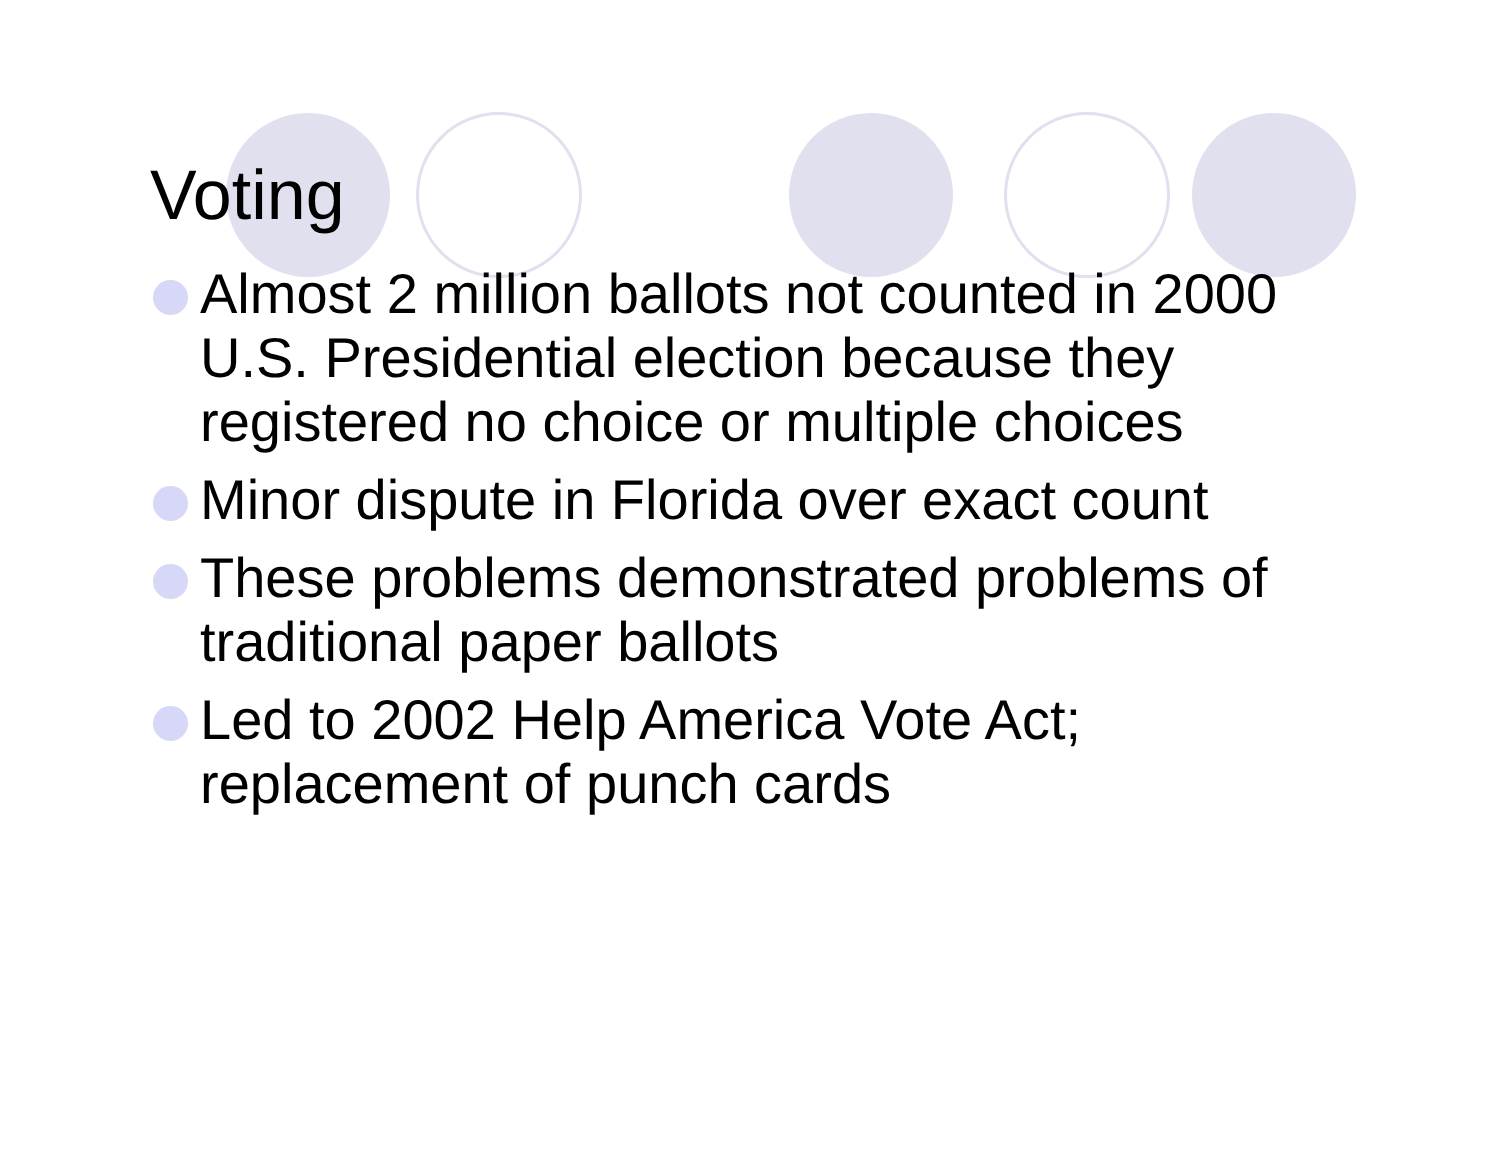Voting
Almost 2 million ballots not counted in 2000 U.S. Presidential election because they registered no choice or multiple choices
Minor dispute in Florida over exact count
These problems demonstrated problems of traditional paper ballots
Led to 2002 Help America Vote Act; replacement of punch cards